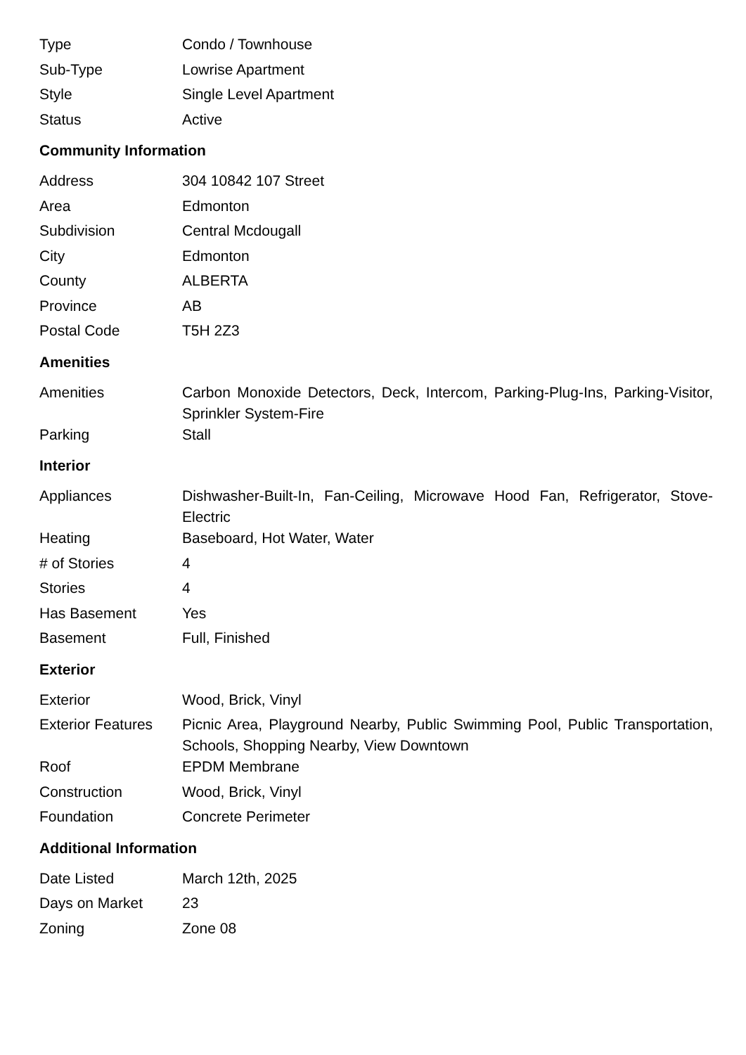| Type | Condo / Townhouse |
| Sub-Type | Lowrise Apartment |
| Style | Single Level Apartment |
| Status | Active |
Community Information
| Address | 304 10842 107 Street |
| Area | Edmonton |
| Subdivision | Central Mcdougall |
| City | Edmonton |
| County | ALBERTA |
| Province | AB |
| Postal Code | T5H 2Z3 |
Amenities
| Amenities | Carbon Monoxide Detectors, Deck, Intercom, Parking-Plug-Ins, Parking-Visitor, Sprinkler System-Fire |
| Parking | Stall |
Interior
| Appliances | Dishwasher-Built-In, Fan-Ceiling, Microwave Hood Fan, Refrigerator, Stove-Electric |
| Heating | Baseboard, Hot Water, Water |
| # of Stories | 4 |
| Stories | 4 |
| Has Basement | Yes |
| Basement | Full, Finished |
Exterior
| Exterior | Wood, Brick, Vinyl |
| Exterior Features | Picnic Area, Playground Nearby, Public Swimming Pool, Public Transportation, Schools, Shopping Nearby, View Downtown |
| Roof | EPDM Membrane |
| Construction | Wood, Brick, Vinyl |
| Foundation | Concrete Perimeter |
Additional Information
| Date Listed | March 12th, 2025 |
| Days on Market | 23 |
| Zoning | Zone 08 |